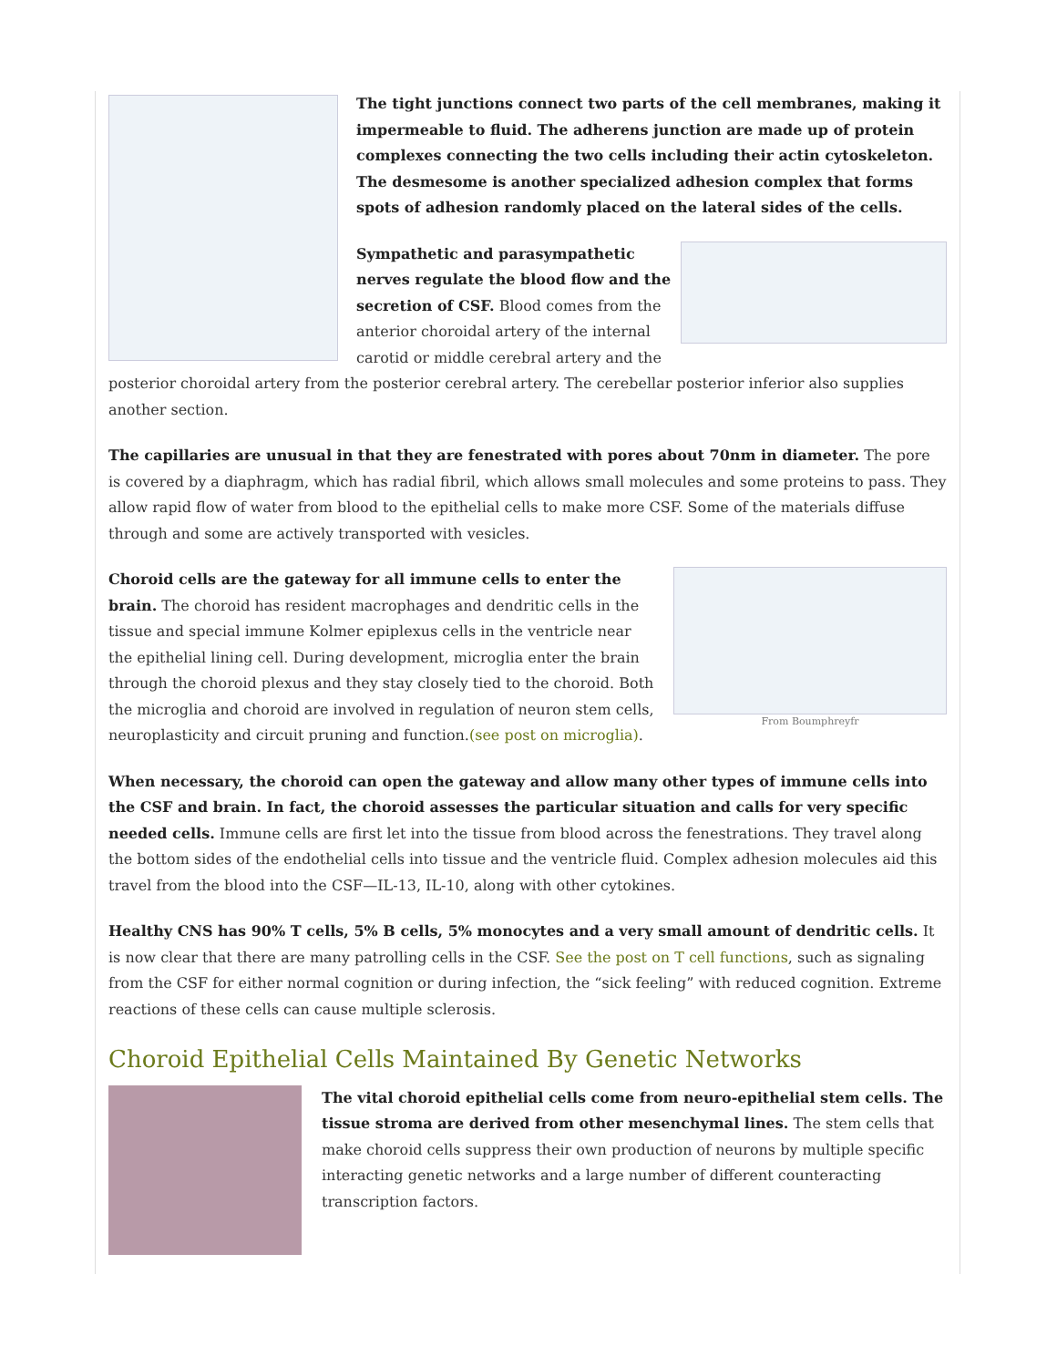The tight junctions connect two parts of the cell membranes, making it impermeable to fluid. The adherens junction are made up of protein complexes connecting the two cells including their actin cytoskeleton. The desmesome is another specialized adhesion complex that forms spots of adhesion randomly placed on the lateral sides of the cells.
Sympathetic and parasympathetic nerves regulate the blood flow and the secretion of CSF. Blood comes from the anterior choroidal artery of the internal carotid or middle cerebral artery and the posterior choroidal artery from the posterior cerebral artery. The cerebellar posterior inferior also supplies another section.
The capillaries are unusual in that they are fenestrated with pores about 70nm in diameter. The pore is covered by a diaphragm, which has radial fibril, which allows small molecules and some proteins to pass. They allow rapid flow of water from blood to the epithelial cells to make more CSF. Some of the materials diffuse through and some are actively transported with vesicles.
From Boumphreyfr
Choroid cells are the gateway for all immune cells to enter the brain. The choroid has resident macrophages and dendritic cells in the tissue and special immune Kolmer epiplexus cells in the ventricle near the epithelial lining cell. During development, microglia enter the brain through the choroid plexus and they stay closely tied to the choroid. Both the microglia and choroid are involved in regulation of neuron stem cells, neuroplasticity and circuit pruning and function.(see post on microglia).
When necessary, the choroid can open the gateway and allow many other types of immune cells into the CSF and brain. In fact, the choroid assesses the particular situation and calls for very specific needed cells. Immune cells are first let into the tissue from blood across the fenestrations. They travel along the bottom sides of the endothelial cells into tissue and the ventricle fluid. Complex adhesion molecules aid this travel from the blood into the CSF—IL-13, IL-10, along with other cytokines.
Healthy CNS has 90% T cells, 5% B cells, 5% monocytes and a very small amount of dendritic cells. It is now clear that there are many patrolling cells in the CSF. See the post on T cell functions, such as signaling from the CSF for either normal cognition or during infection, the “sick feeling” with reduced cognition. Extreme reactions of these cells can cause multiple sclerosis.
Choroid Epithelial Cells Maintained By Genetic Networks
The vital choroid epithelial cells come from neuro-epithelial stem cells. The tissue stroma are derived from other mesenchymal lines. The stem cells that make choroid cells suppress their own production of neurons by multiple specific interacting genetic networks and a large number of different counteracting transcription factors.